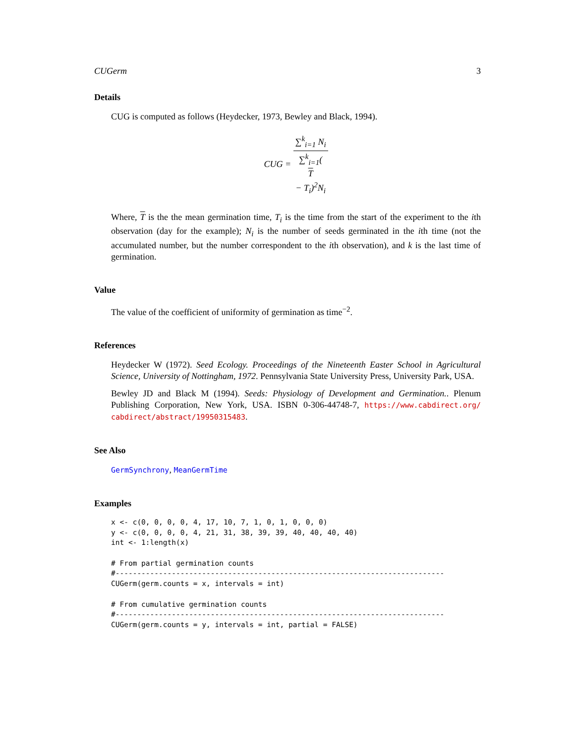CUGerm 3
Details
CUG is computed as follows (Heydecker, 1973, Bewley and Black, 1994).
CUG = ∑<sup>k</sup><sub>i=1</sub> N<sub>i</sub> ∑<sup>k</sup><sub>i=1</sub>(T
− T<sub>i</sub>)<sup>2</sup>N<sub>i</sub>
Where, T is the the mean germination time, T<sub>i</sub> is the time from the start of the experiment to the ith observation (day for the example); N<sub>i</sub> is the number of seeds germinated in the ith time (not the accumulated number, but the number correspondent to the ith observation), and k is the last time of germination.
Value
The value of the coefficient of uniformity of germination as time<sup>−2</sup>.
References
Heydecker W (1972). Seed Ecology. Proceedings of the Nineteenth Easter School in Agricultural Science, University of Nottingham, 1972. Pennsylvania State University Press, University Park, USA.
Bewley JD and Black M (1994). Seeds: Physiology of Development and Germination.. Plenum Publishing Corporation, New York, USA. ISBN 0-306-44748-7, https://www.cabdirect.org/ cabdirect/abstract/19950315483.
See Also
GermSynchrony, MeanGermTime
Examples
x <- c(0, 0, 0, 0, 4, 17, 10, 7, 1, 0, 1, 0, 0, 0)
y <- c(0, 0, 0, 0, 4, 21, 31, 38, 39, 39, 40, 40, 40, 40)
int <- 1:length(x)

# From partial germination counts
#----------------------------------------------------------------------------
CUGerm(germ.counts = x, intervals = int)

# From cumulative germination counts
#----------------------------------------------------------------------------
CUGerm(germ.counts = y, intervals = int, partial = FALSE)